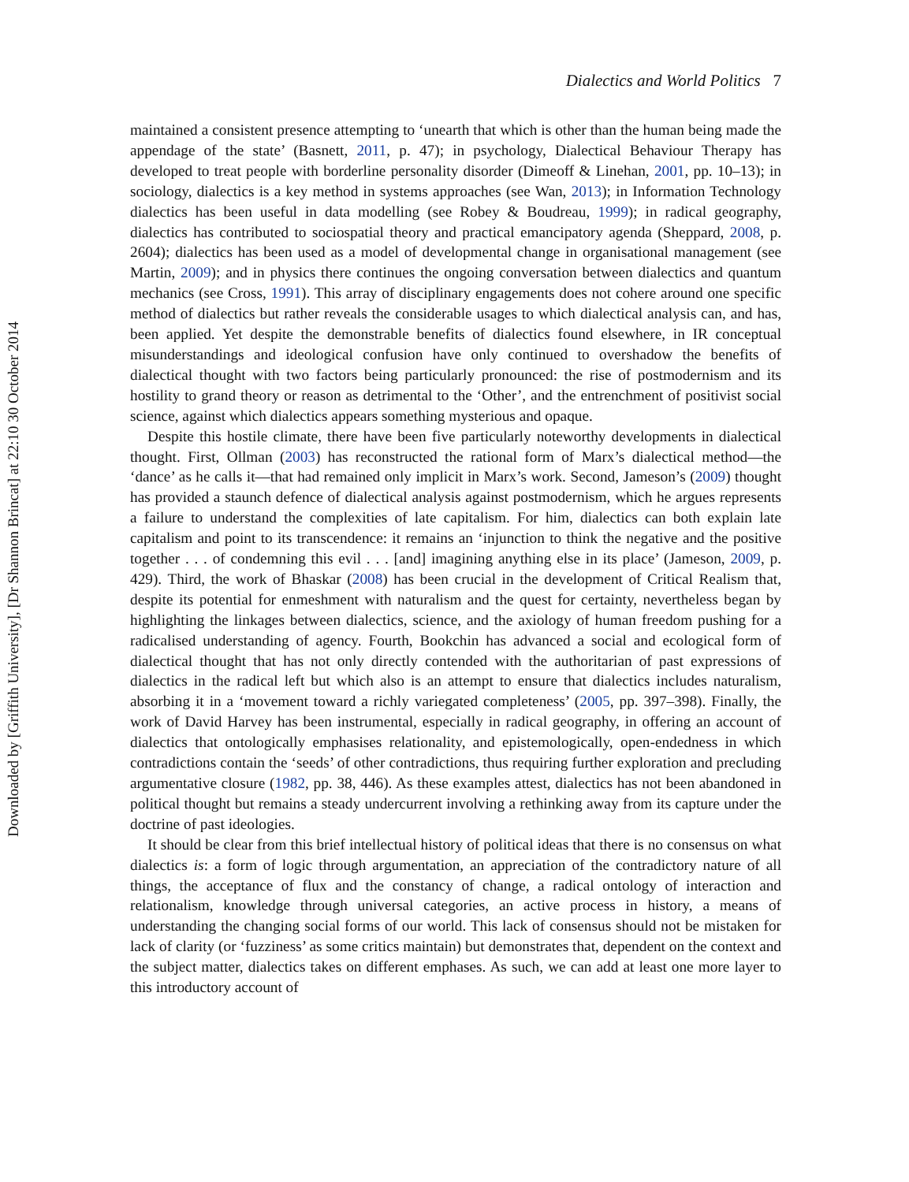Dialectics and World Politics 7
Downloaded by [Griffith University], [Dr Shannon Brincat] at 22:10 30 October 2014
maintained a consistent presence attempting to ‘unearth that which is other than the human being made the appendage of the state’ (Basnett, 2011, p. 47); in psychology, Dialectical Behaviour Therapy has developed to treat people with borderline personality disorder (Dimeoff & Linehan, 2001, pp. 10–13); in sociology, dialectics is a key method in systems approaches (see Wan, 2013); in Information Technology dialectics has been useful in data modelling (see Robey & Boudreau, 1999); in radical geography, dialectics has contributed to sociospatial theory and practical emancipatory agenda (Sheppard, 2008, p. 2604); dialectics has been used as a model of developmental change in organisational management (see Martin, 2009); and in physics there continues the ongoing conversation between dialectics and quantum mechanics (see Cross, 1991). This array of disciplinary engagements does not cohere around one specific method of dialectics but rather reveals the considerable usages to which dialectical analysis can, and has, been applied. Yet despite the demonstrable benefits of dialectics found elsewhere, in IR conceptual misunderstandings and ideological confusion have only continued to overshadow the benefits of dialectical thought with two factors being particularly pronounced: the rise of postmodernism and its hostility to grand theory or reason as detrimental to the ‘Other’, and the entrenchment of positivist social science, against which dialectics appears something mysterious and opaque.
Despite this hostile climate, there have been five particularly noteworthy developments in dialectical thought. First, Ollman (2003) has reconstructed the rational form of Marx’s dialectical method—the ‘dance’ as he calls it—that had remained only implicit in Marx’s work. Second, Jameson’s (2009) thought has provided a staunch defence of dialectical analysis against postmodernism, which he argues represents a failure to understand the complexities of late capitalism. For him, dialectics can both explain late capitalism and point to its transcendence: it remains an ‘injunction to think the negative and the positive together . . . of condemning this evil . . . [and] imagining anything else in its place’ (Jameson, 2009, p. 429). Third, the work of Bhaskar (2008) has been crucial in the development of Critical Realism that, despite its potential for enmeshment with naturalism and the quest for certainty, nevertheless began by highlighting the linkages between dialectics, science, and the axiology of human freedom pushing for a radicalised understanding of agency. Fourth, Bookchin has advanced a social and ecological form of dialectical thought that has not only directly contended with the authoritarian of past expressions of dialectics in the radical left but which also is an attempt to ensure that dialectics includes naturalism, absorbing it in a ‘movement toward a richly variegated completeness’ (2005, pp. 397–398). Finally, the work of David Harvey has been instrumental, especially in radical geography, in offering an account of dialectics that ontologically emphasises relationality, and epistemologically, open-endedness in which contradictions contain the ‘seeds’ of other contradictions, thus requiring further exploration and precluding argumentative closure (1982, pp. 38, 446). As these examples attest, dialectics has not been abandoned in political thought but remains a steady undercurrent involving a rethinking away from its capture under the doctrine of past ideologies.
It should be clear from this brief intellectual history of political ideas that there is no consensus on what dialectics is: a form of logic through argumentation, an appreciation of the contradictory nature of all things, the acceptance of flux and the constancy of change, a radical ontology of interaction and relationalism, knowledge through universal categories, an active process in history, a means of understanding the changing social forms of our world. This lack of consensus should not be mistaken for lack of clarity (or ‘fuzziness’ as some critics maintain) but demonstrates that, dependent on the context and the subject matter, dialectics takes on different emphases. As such, we can add at least one more layer to this introductory account of